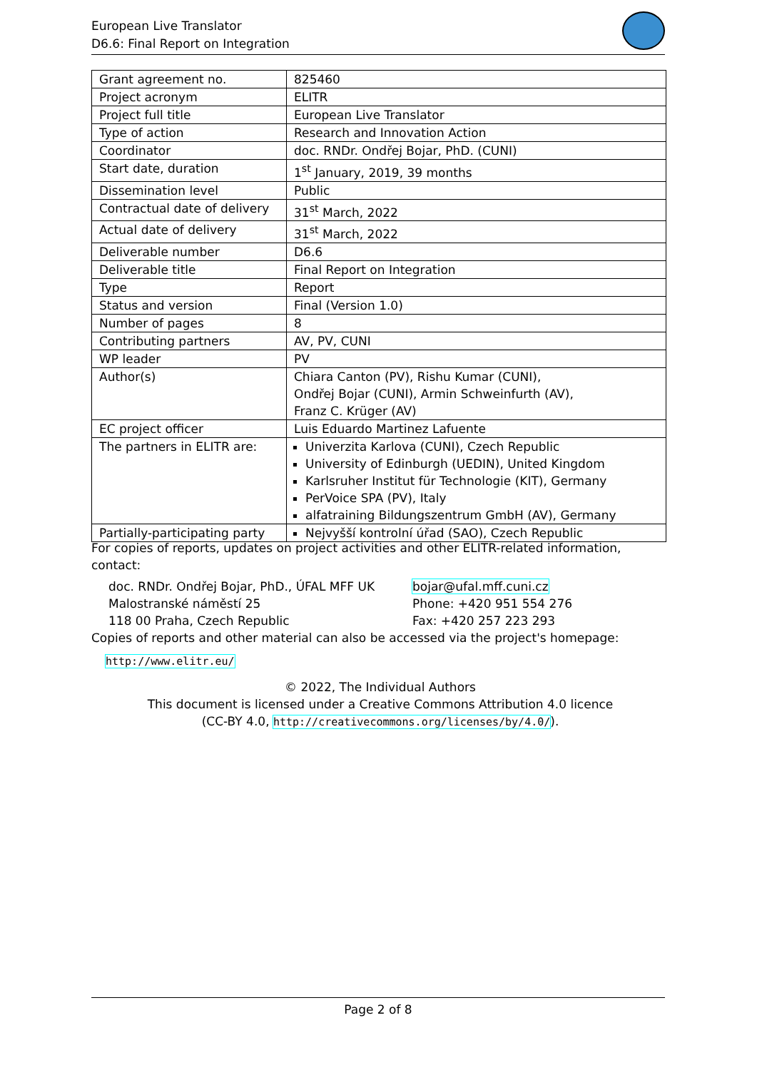European Live Translator
D6.6: Final Report on Integration
| Grant agreement no. | 825460 |
| Project acronym | ELITR |
| Project full title | European Live Translator |
| Type of action | Research and Innovation Action |
| Coordinator | doc. RNDr. Ondřej Bojar, PhD. (CUNI) |
| Start date, duration | 1<sup>st</sup> January, 2019, 39 months |
| Dissemination level | Public |
| Contractual date of delivery | 31<sup>st</sup> March, 2022 |
| Actual date of delivery | 31<sup>st</sup> March, 2022 |
| Deliverable number | D6.6 |
| Deliverable title | Final Report on Integration |
| Type | Report |
| Status and version | Final (Version 1.0) |
| Number of pages | 8 |
| Contributing partners | AV, PV, CUNI |
| WP leader | PV |
| Author(s) | Chiara Canton (PV), Rishu Kumar (CUNI), Ondřej Bojar (CUNI), Armin Schweinfurth (AV), Franz C. Krüger (AV) |
| EC project officer | Luis Eduardo Martinez Lafuente |
| The partners in ELITR are: | Univerzita Karlova (CUNI), Czech Republic University of Edinburgh (UEDIN), United Kingdom Karlsruher Institut für Technologie (KIT), Germany PerVoice SPA (PV), Italy alfatraining Bildungszentrum GmbH (AV), Germany |
| Partially-participating party | Nejvyšší kontrolní úřad (SAO), Czech Republic |
For copies of reports, updates on project activities and other ELITR-related information, contact:
doc. RNDr. Ondřej Bojar, PhD., ÚFAL MFF UK
Malostranské náměstí 25
118 00 Praha, Czech Republic
bojar@ufal.mff.cuni.cz
Phone: +420 951 554 276
Fax: +420 257 223 293
Copies of reports and other material can also be accessed via the project's homepage:
http://www.elitr.eu/
© 2022, The Individual Authors
This document is licensed under a Creative Commons Attribution 4.0 licence
(CC-BY 4.0, http://creativecommons.org/licenses/by/4.0/).
Page 2 of 8